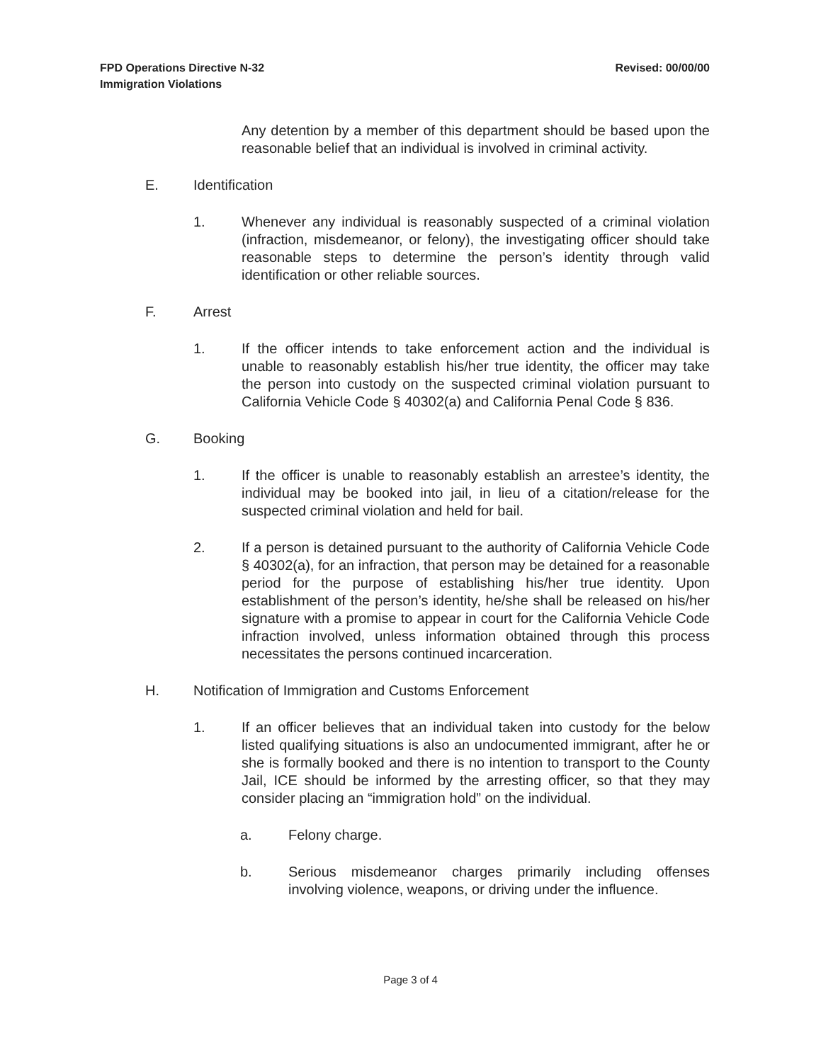FPD Operations Directive N-32
Immigration Violations
Revised: 00/00/00
Any detention by a member of this department should be based upon the reasonable belief that an individual is involved in criminal activity.
E. Identification
1. Whenever any individual is reasonably suspected of a criminal violation (infraction, misdemeanor, or felony), the investigating officer should take reasonable steps to determine the person’s identity through valid identification or other reliable sources.
F. Arrest
1. If the officer intends to take enforcement action and the individual is unable to reasonably establish his/her true identity, the officer may take the person into custody on the suspected criminal violation pursuant to California Vehicle Code § 40302(a) and California Penal Code § 836.
G. Booking
1. If the officer is unable to reasonably establish an arrestee’s identity, the individual may be booked into jail, in lieu of a citation/release for the suspected criminal violation and held for bail.
2. If a person is detained pursuant to the authority of California Vehicle Code § 40302(a), for an infraction, that person may be detained for a reasonable period for the purpose of establishing his/her true identity. Upon establishment of the person’s identity, he/she shall be released on his/her signature with a promise to appear in court for the California Vehicle Code infraction involved, unless information obtained through this process necessitates the persons continued incarceration.
H. Notification of Immigration and Customs Enforcement
1. If an officer believes that an individual taken into custody for the below listed qualifying situations is also an undocumented immigrant, after he or she is formally booked and there is no intention to transport to the County Jail, ICE should be informed by the arresting officer, so that they may consider placing an “immigration hold” on the individual.
a. Felony charge.
b. Serious misdemeanor charges primarily including offenses involving violence, weapons, or driving under the influence.
Page 3 of 4